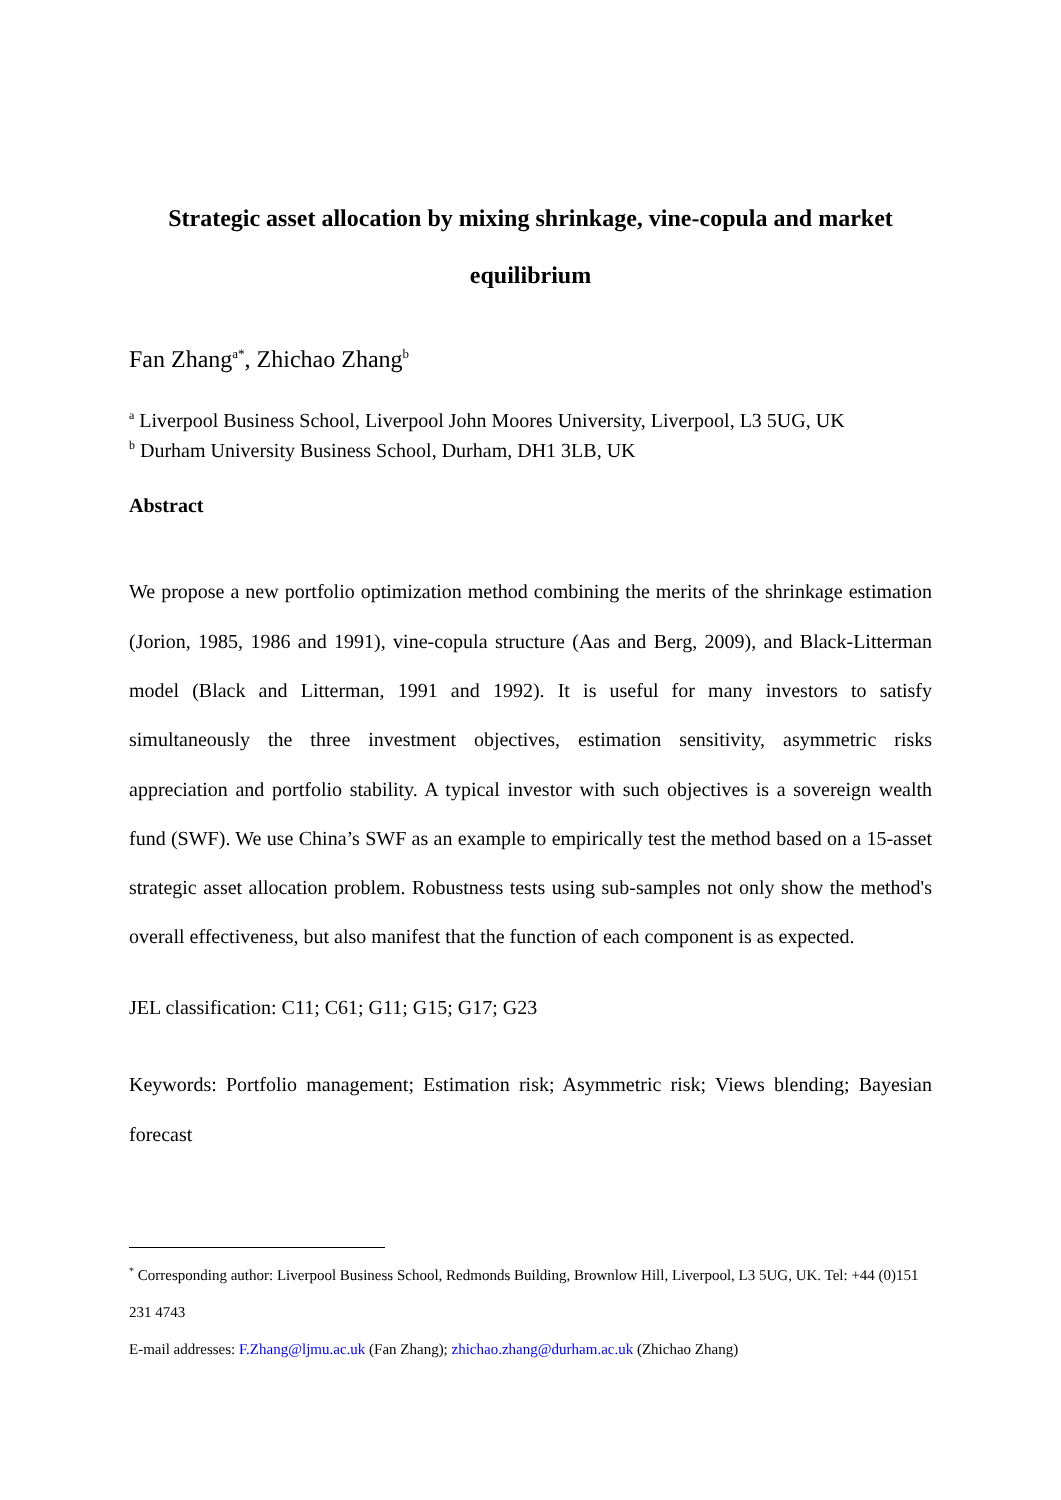Strategic asset allocation by mixing shrinkage, vine-copula and market
equilibrium
Fan Zhang<sup>a*</sup>, Zhichao Zhang<sup>b</sup>
<sup>a</sup> Liverpool Business School, Liverpool John Moores University, Liverpool, L3 5UG, UK
<sup>b</sup> Durham University Business School, Durham, DH1 3LB, UK
Abstract
We propose a new portfolio optimization method combining the merits of the shrinkage estimation (Jorion, 1985, 1986 and 1991), vine-copula structure (Aas and Berg, 2009), and Black-Litterman model (Black and Litterman, 1991 and 1992). It is useful for many investors to satisfy simultaneously the three investment objectives, estimation sensitivity, asymmetric risks appreciation and portfolio stability. A typical investor with such objectives is a sovereign wealth fund (SWF). We use China’s SWF as an example to empirically test the method based on a 15-asset strategic asset allocation problem. Robustness tests using sub-samples not only show the method's overall effectiveness, but also manifest that the function of each component is as expected.
JEL classification: C11; C61; G11; G15; G17; G23
Keywords: Portfolio management; Estimation risk; Asymmetric risk; Views blending; Bayesian forecast
<sup>*</sup> Corresponding author: Liverpool Business School, Redmonds Building, Brownlow Hill, Liverpool, L3 5UG, UK. Tel: +44 (0)151 231 4743
E-mail addresses: F.Zhang@ljmu.ac.uk (Fan Zhang); zhichao.zhang@durham.ac.uk (Zhichao Zhang)